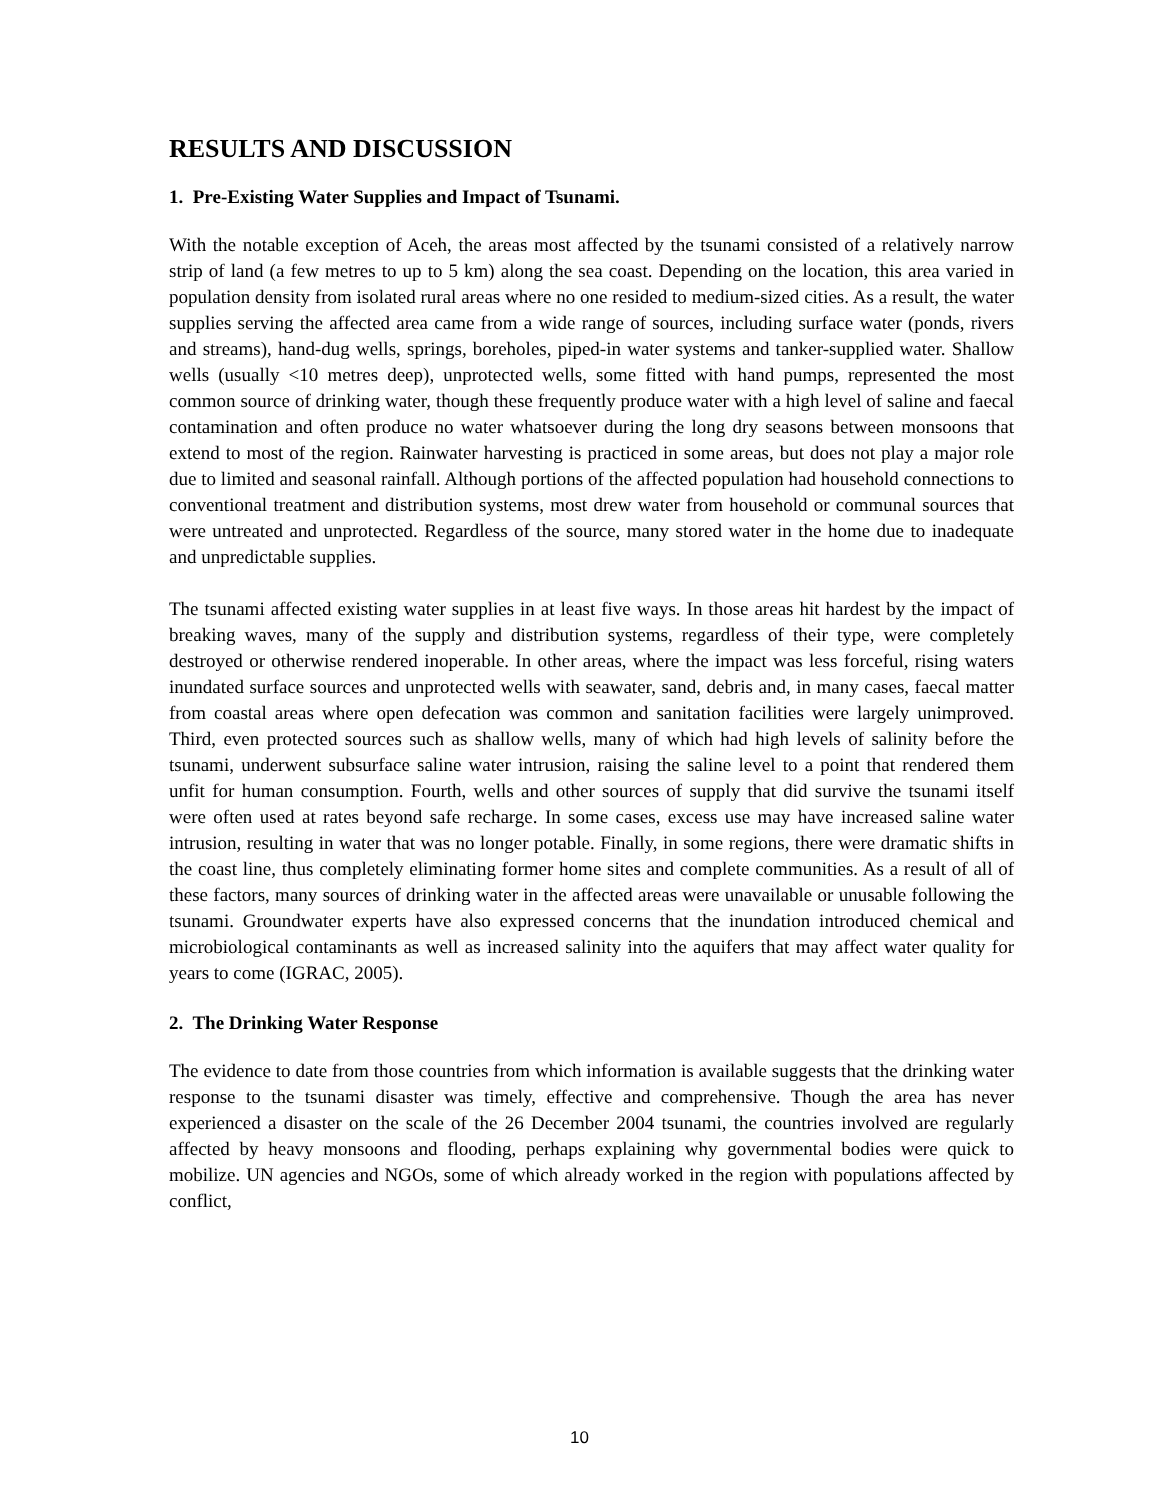RESULTS AND DISCUSSION
1. Pre-Existing Water Supplies and Impact of Tsunami.
With the notable exception of Aceh, the areas most affected by the tsunami consisted of a relatively narrow strip of land (a few metres to up to 5 km) along the sea coast. Depending on the location, this area varied in population density from isolated rural areas where no one resided to medium-sized cities. As a result, the water supplies serving the affected area came from a wide range of sources, including surface water (ponds, rivers and streams), hand-dug wells, springs, boreholes, piped-in water systems and tanker-supplied water. Shallow wells (usually <10 metres deep), unprotected wells, some fitted with hand pumps, represented the most common source of drinking water, though these frequently produce water with a high level of saline and faecal contamination and often produce no water whatsoever during the long dry seasons between monsoons that extend to most of the region. Rainwater harvesting is practiced in some areas, but does not play a major role due to limited and seasonal rainfall. Although portions of the affected population had household connections to conventional treatment and distribution systems, most drew water from household or communal sources that were untreated and unprotected. Regardless of the source, many stored water in the home due to inadequate and unpredictable supplies.
The tsunami affected existing water supplies in at least five ways. In those areas hit hardest by the impact of breaking waves, many of the supply and distribution systems, regardless of their type, were completely destroyed or otherwise rendered inoperable. In other areas, where the impact was less forceful, rising waters inundated surface sources and unprotected wells with seawater, sand, debris and, in many cases, faecal matter from coastal areas where open defecation was common and sanitation facilities were largely unimproved. Third, even protected sources such as shallow wells, many of which had high levels of salinity before the tsunami, underwent subsurface saline water intrusion, raising the saline level to a point that rendered them unfit for human consumption. Fourth, wells and other sources of supply that did survive the tsunami itself were often used at rates beyond safe recharge. In some cases, excess use may have increased saline water intrusion, resulting in water that was no longer potable. Finally, in some regions, there were dramatic shifts in the coast line, thus completely eliminating former home sites and complete communities. As a result of all of these factors, many sources of drinking water in the affected areas were unavailable or unusable following the tsunami. Groundwater experts have also expressed concerns that the inundation introduced chemical and microbiological contaminants as well as increased salinity into the aquifers that may affect water quality for years to come (IGRAC, 2005).
2. The Drinking Water Response
The evidence to date from those countries from which information is available suggests that the drinking water response to the tsunami disaster was timely, effective and comprehensive. Though the area has never experienced a disaster on the scale of the 26 December 2004 tsunami, the countries involved are regularly affected by heavy monsoons and flooding, perhaps explaining why governmental bodies were quick to mobilize. UN agencies and NGOs, some of which already worked in the region with populations affected by conflict,
10